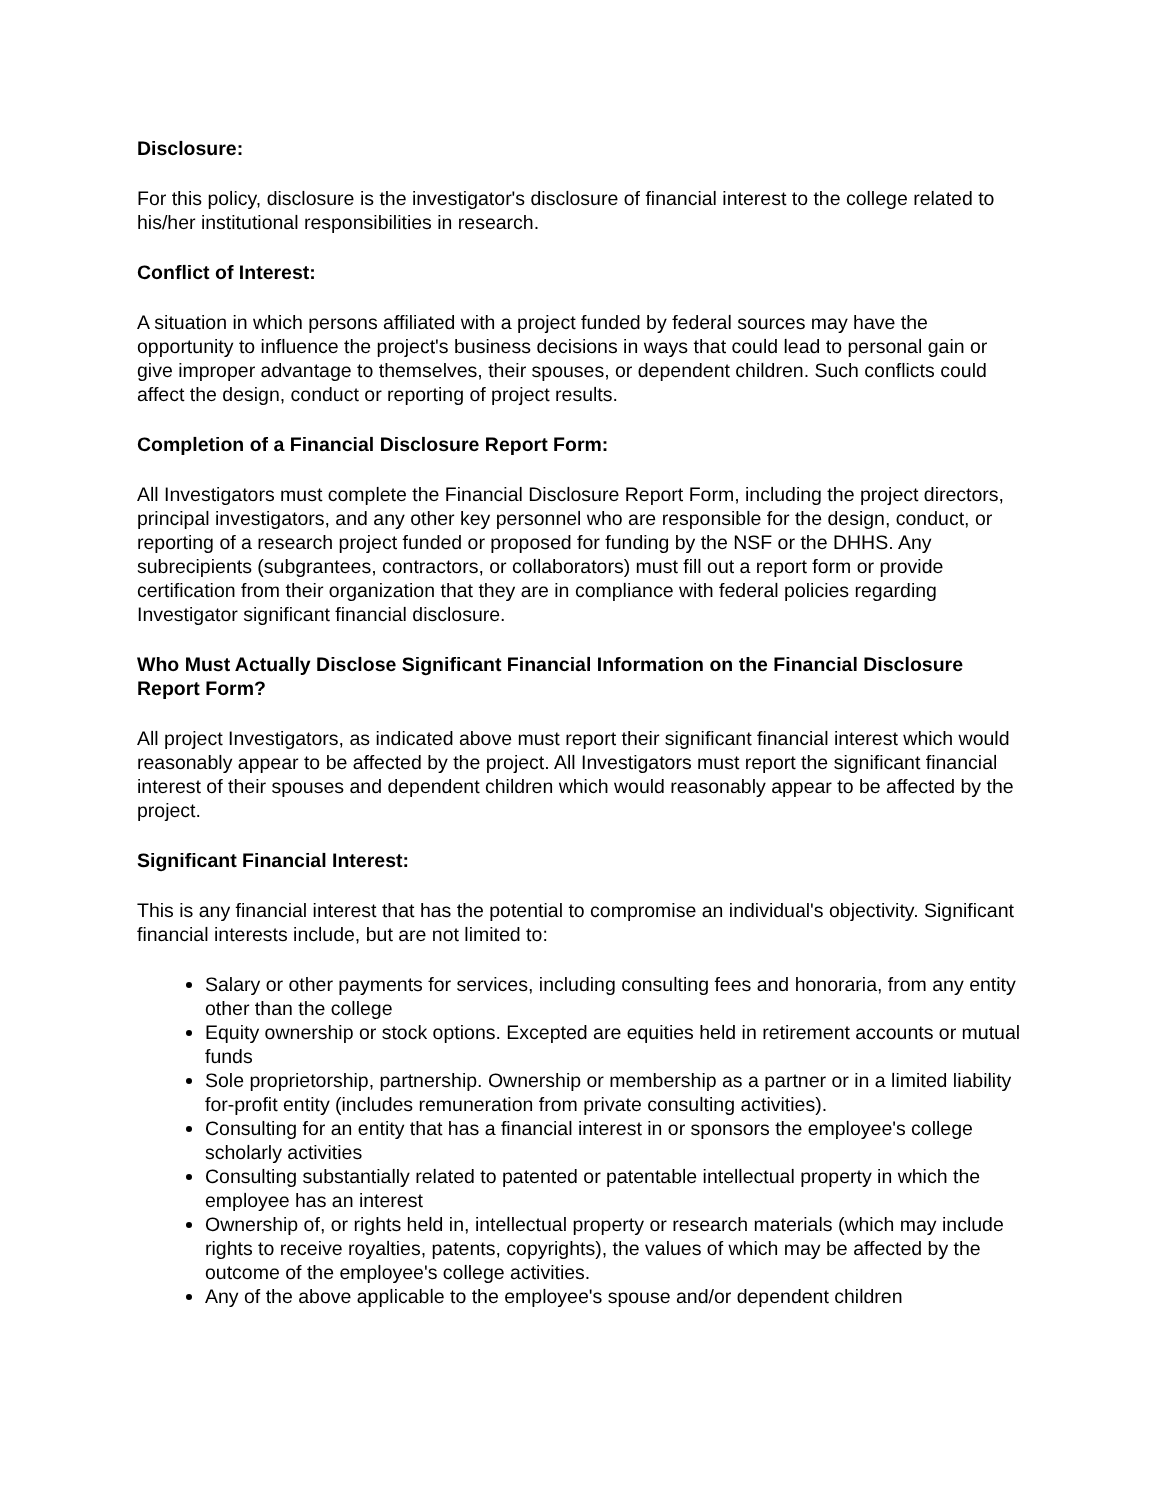Disclosure:
For this policy, disclosure is the investigator's disclosure of financial interest to the college related to his/her institutional responsibilities in research.
Conflict of Interest:
A situation in which persons affiliated with a project funded by federal sources may have the opportunity to influence the project's business decisions in ways that could lead to personal gain or give improper advantage to themselves, their spouses, or dependent children. Such conflicts could affect the design, conduct or reporting of project results.
Completion of a Financial Disclosure Report Form:
All Investigators must complete the Financial Disclosure Report Form, including the project directors, principal investigators, and any other key personnel who are responsible for the design, conduct, or reporting of a research project funded or proposed for funding by the NSF or the DHHS. Any subrecipients (subgrantees, contractors, or collaborators) must fill out a report form or provide certification from their organization that they are in compliance with federal policies regarding Investigator significant financial disclosure.
Who Must Actually Disclose Significant Financial Information on the Financial Disclosure Report Form?
All project Investigators, as indicated above must report their significant financial interest which would reasonably appear to be affected by the project. All Investigators must report the significant financial interest of their spouses and dependent children which would reasonably appear to be affected by the project.
Significant Financial Interest:
This is any financial interest that has the potential to compromise an individual's objectivity. Significant financial interests include, but are not limited to:
Salary or other payments for services, including consulting fees and honoraria, from any entity other than the college
Equity ownership or stock options. Excepted are equities held in retirement accounts or mutual funds
Sole proprietorship, partnership. Ownership or membership as a partner or in a limited liability for-profit entity (includes remuneration from private consulting activities).
Consulting for an entity that has a financial interest in or sponsors the employee's college scholarly activities
Consulting substantially related to patented or patentable intellectual property in which the employee has an interest
Ownership of, or rights held in, intellectual property or research materials (which may include rights to receive royalties, patents, copyrights), the values of which may be affected by the outcome of the employee's college activities.
Any of the above applicable to the employee's spouse and/or dependent children